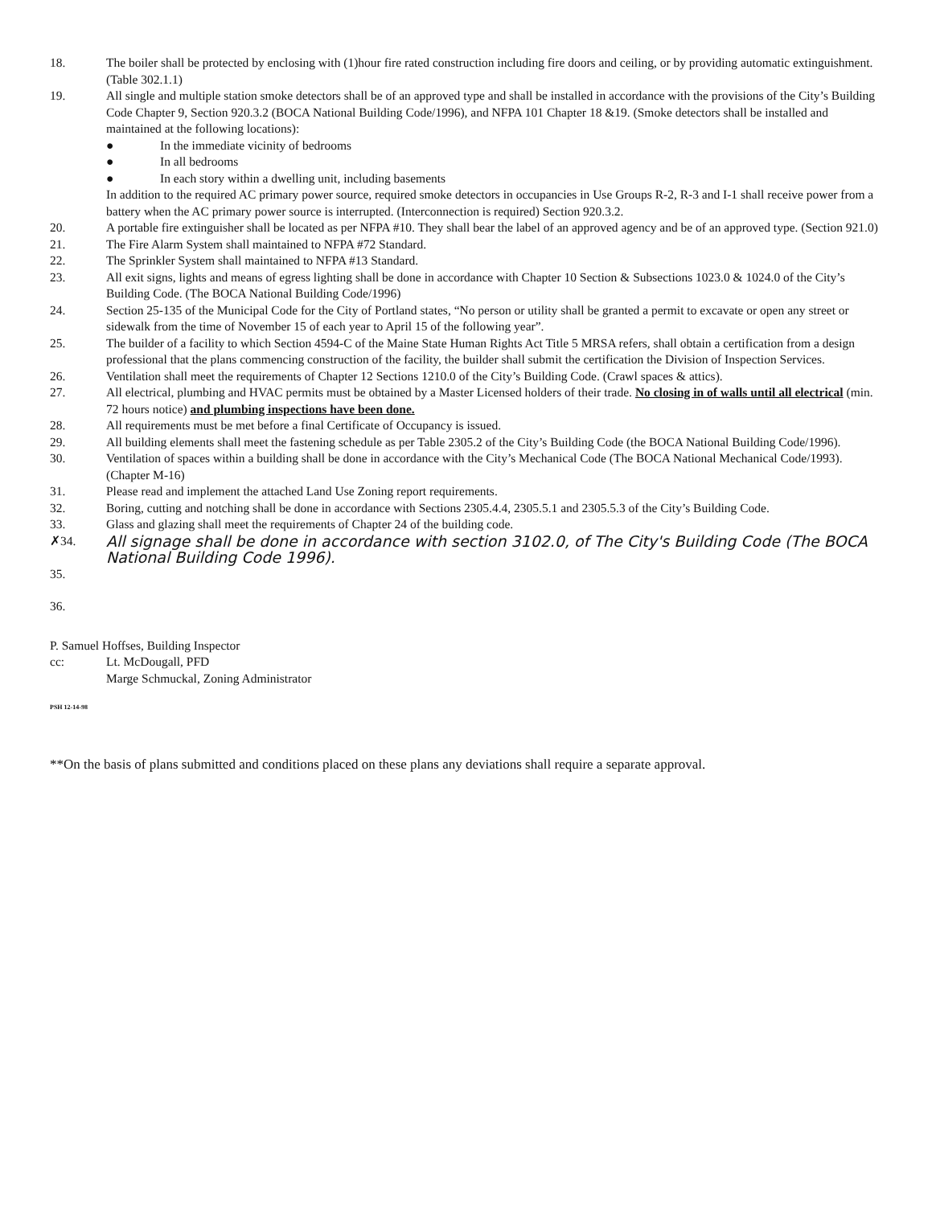18. The boiler shall be protected by enclosing with (1)hour fire rated construction including fire doors and ceiling, or by providing automatic extinguishment. (Table 302.1.1)
19. All single and multiple station smoke detectors shall be of an approved type and shall be installed in accordance with the provisions of the City’s Building Code Chapter 9, Section 920.3.2 (BOCA National Building Code/1996), and NFPA 101 Chapter 18 &19. (Smoke detectors shall be installed and maintained at the following locations):
● In the immediate vicinity of bedrooms
● In all bedrooms
● In each story within a dwelling unit, including basements
In addition to the required AC primary power source, required smoke detectors in occupancies in Use Groups R-2, R-3 and I-1 shall receive power from a battery when the AC primary power source is interrupted. (Interconnection is required) Section 920.3.2.
20. A portable fire extinguisher shall be located as per NFPA #10. They shall bear the label of an approved agency and be of an approved type. (Section 921.0)
21. The Fire Alarm System shall maintained to NFPA #72 Standard.
22. The Sprinkler System shall maintained to NFPA #13 Standard.
23. All exit signs, lights and means of egress lighting shall be done in accordance with Chapter 10 Section & Subsections 1023.0 & 1024.0 of the City’s Building Code. (The BOCA National Building Code/1996)
24. Section 25-135 of the Municipal Code for the City of Portland states, “No person or utility shall be granted a permit to excavate or open any street or sidewalk from the time of November 15 of each year to April 15 of the following year”.
25. The builder of a facility to which Section 4594-C of the Maine State Human Rights Act Title 5 MRSA refers, shall obtain a certification from a design professional that the plans commencing construction of the facility, the builder shall submit the certification the Division of Inspection Services.
26. Ventilation shall meet the requirements of Chapter 12 Sections 1210.0 of the City’s Building Code. (Crawl spaces & attics).
27. All electrical, plumbing and HVAC permits must be obtained by a Master Licensed holders of their trade. No closing in of walls until all electrical (min. 72 hours notice) and plumbing inspections have been done.
28. All requirements must be met before a final Certificate of Occupancy is issued.
29. All building elements shall meet the fastening schedule as per Table 2305.2 of the City’s Building Code (the BOCA National Building Code/1996).
30. Ventilation of spaces within a building shall be done in accordance with the City’s Mechanical Code (The BOCA National Mechanical Code/1993). (Chapter M-16)
31. Please read and implement the attached Land Use Zoning report requirements.
32. Boring, cutting and notching shall be done in accordance with Sections 2305.4.4, 2305.5.1 and 2305.5.3 of the City’s Building Code.
33. Glass and glazing shall meet the requirements of Chapter 24 of the building code.
✗34.
All signage shall be done in accordance with section 3102.0, of The City's Building Code (The BOCA National Building Code 1996).
35.
36.
P. Samuel Hoffses, Building Inspector
cc: Lt. McDougall, PFD
Marge Schmuckal, Zoning Administrator
PSH 12-14-98
**On the basis of plans submitted and conditions placed on these plans any deviations shall require a separate approval.